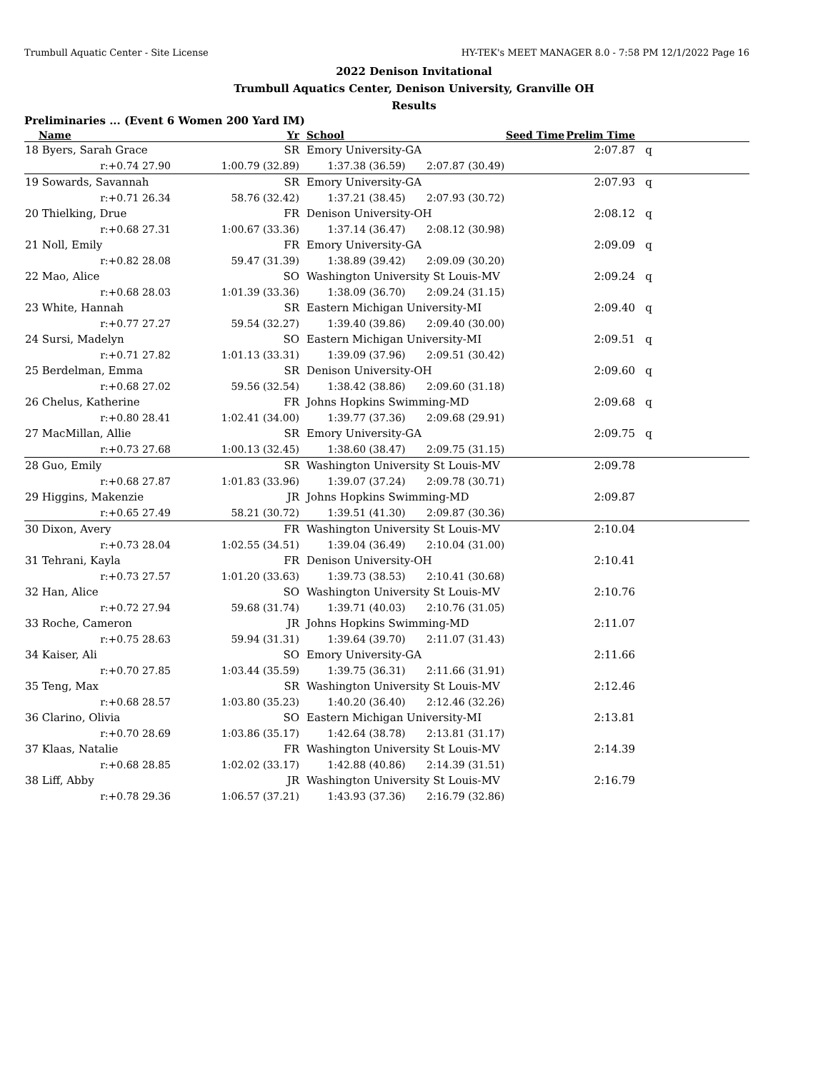Trumbull Aquatic Center - Site License HY-TEK's MEET MANAGER 8.0 - 7:58 PM 12/1/2022 Page 16
2022 Denison Invitational
Trumbull Aquatics Center, Denison University, Granville OH
Results
Preliminaries ... (Event 6 Women 200 Yard IM)
| | Name | Yr | | School | | Seed Time | Prelim Time | |
| --- | --- | --- | --- | --- | --- | --- | --- | --- |
| 18 | Byers, Sarah Grace | SR | | Emory University-GA | | | 2:07.87 | q |
| | r:+0.74 27.90 | 1:00.79 (32.89) | | 1:37.38 (36.59) | 2:07.87 (30.49) | | | |
| 19 | Sowards, Savannah | SR | | Emory University-GA | | | 2:07.93 | q |
| | r:+0.71 26.34 | 58.76 (32.42) | | 1:37.21 (38.45) | 2:07.93 (30.72) | | | |
| 20 | Thielking, Drue | FR | | Denison University-OH | | | 2:08.12 | q |
| | r:+0.68 27.31 | 1:00.67 (33.36) | | 1:37.14 (36.47) | 2:08.12 (30.98) | | | |
| 21 | Noll, Emily | FR | | Emory University-GA | | | 2:09.09 | q |
| | r:+0.82 28.08 | 59.47 (31.39) | | 1:38.89 (39.42) | 2:09.09 (30.20) | | | |
| 22 | Mao, Alice | SO | | Washington University St Louis-MV | | | 2:09.24 | q |
| | r:+0.68 28.03 | 1:01.39 (33.36) | | 1:38.09 (36.70) | 2:09.24 (31.15) | | | |
| 23 | White, Hannah | SR | | Eastern Michigan University-MI | | | 2:09.40 | q |
| | r:+0.77 27.27 | 59.54 (32.27) | | 1:39.40 (39.86) | 2:09.40 (30.00) | | | |
| 24 | Sursi, Madelyn | SO | | Eastern Michigan University-MI | | | 2:09.51 | q |
| | r:+0.71 27.82 | 1:01.13 (33.31) | | 1:39.09 (37.96) | 2:09.51 (30.42) | | | |
| 25 | Berdelman, Emma | SR | | Denison University-OH | | | 2:09.60 | q |
| | r:+0.68 27.02 | 59.56 (32.54) | | 1:38.42 (38.86) | 2:09.60 (31.18) | | | |
| 26 | Chelus, Katherine | FR | | Johns Hopkins Swimming-MD | | | 2:09.68 | q |
| | r:+0.80 28.41 | 1:02.41 (34.00) | | 1:39.77 (37.36) | 2:09.68 (29.91) | | | |
| 27 | MacMillan, Allie | SR | | Emory University-GA | | | 2:09.75 | q |
| | r:+0.73 27.68 | 1:00.13 (32.45) | | 1:38.60 (38.47) | 2:09.75 (31.15) | | | |
| 28 | Guo, Emily | SR | | Washington University St Louis-MV | | | 2:09.78 | |
| | r:+0.68 27.87 | 1:01.83 (33.96) | | 1:39.07 (37.24) | 2:09.78 (30.71) | | | |
| 29 | Higgins, Makenzie | JR | | Johns Hopkins Swimming-MD | | | 2:09.87 | |
| | r:+0.65 27.49 | 58.21 (30.72) | | 1:39.51 (41.30) | 2:09.87 (30.36) | | | |
| 30 | Dixon, Avery | FR | | Washington University St Louis-MV | | | 2:10.04 | |
| | r:+0.73 28.04 | 1:02.55 (34.51) | | 1:39.04 (36.49) | 2:10.04 (31.00) | | | |
| 31 | Tehrani, Kayla | FR | | Denison University-OH | | | 2:10.41 | |
| | r:+0.73 27.57 | 1:01.20 (33.63) | | 1:39.73 (38.53) | 2:10.41 (30.68) | | | |
| 32 | Han, Alice | SO | | Washington University St Louis-MV | | | 2:10.76 | |
| | r:+0.72 27.94 | 59.68 (31.74) | | 1:39.71 (40.03) | 2:10.76 (31.05) | | | |
| 33 | Roche, Cameron | JR | | Johns Hopkins Swimming-MD | | | 2:11.07 | |
| | r:+0.75 28.63 | 59.94 (31.31) | | 1:39.64 (39.70) | 2:11.07 (31.43) | | | |
| 34 | Kaiser, Ali | SO | | Emory University-GA | | | 2:11.66 | |
| | r:+0.70 27.85 | 1:03.44 (35.59) | | 1:39.75 (36.31) | 2:11.66 (31.91) | | | |
| 35 | Teng, Max | SR | | Washington University St Louis-MV | | | 2:12.46 | |
| | r:+0.68 28.57 | 1:03.80 (35.23) | | 1:40.20 (36.40) | 2:12.46 (32.26) | | | |
| 36 | Clarino, Olivia | SO | | Eastern Michigan University-MI | | | 2:13.81 | |
| | r:+0.70 28.69 | 1:03.86 (35.17) | | 1:42.64 (38.78) | 2:13.81 (31.17) | | | |
| 37 | Klaas, Natalie | FR | | Washington University St Louis-MV | | | 2:14.39 | |
| | r:+0.68 28.85 | 1:02.02 (33.17) | | 1:42.88 (40.86) | 2:14.39 (31.51) | | | |
| 38 | Liff, Abby | JR | | Washington University St Louis-MV | | | 2:16.79 | |
| | r:+0.78 29.36 | 1:06.57 (37.21) | | 1:43.93 (37.36) | 2:16.79 (32.86) | | | |